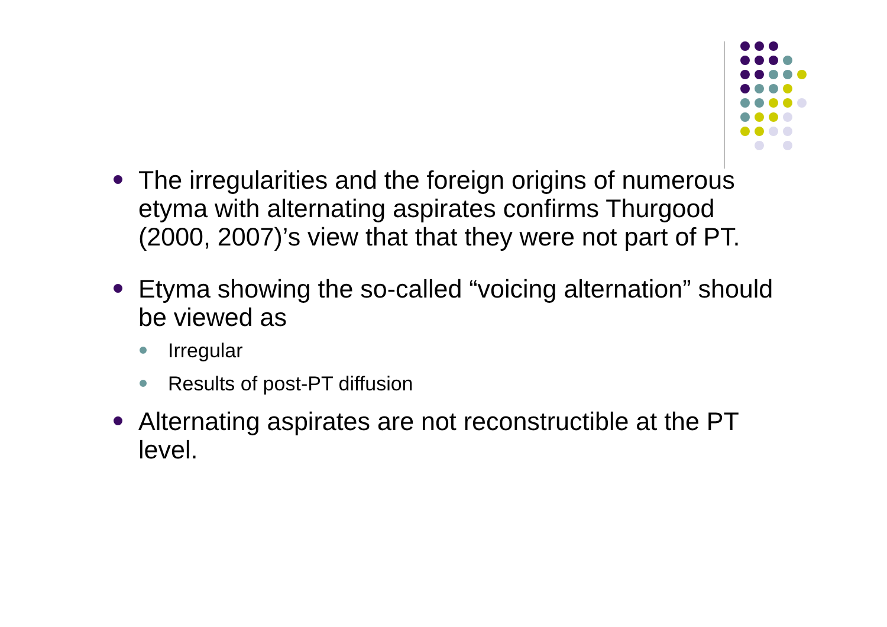The irregularities and the foreign origins of numerous etyma with alternating aspirates confirms Thurgood (2000, 2007)’s view that that they were not part of PT.
Etyma showing the so-called “voicing alternation” should be viewed as
Irregular
Results of post-PT diffusion
Alternating aspirates are not reconstructible at the PT level.